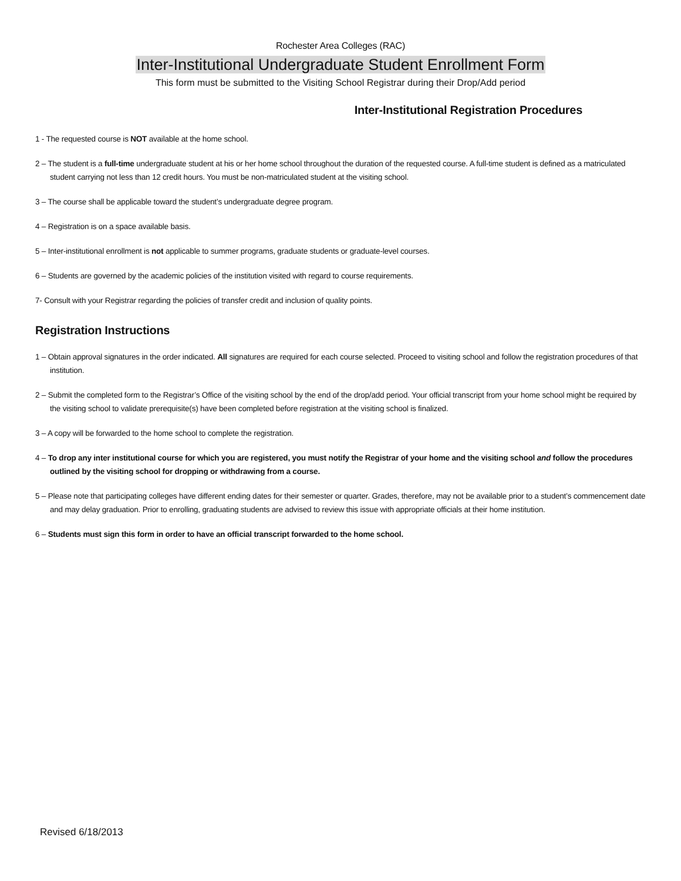Rochester Area Colleges (RAC)
Inter-Institutional Undergraduate Student Enrollment Form
This form must be submitted to the Visiting School Registrar during their Drop/Add period
Inter-Institutional Registration Procedures
1 - The requested course is NOT available at the home school.
2 – The student is a full-time undergraduate student at his or her home school throughout the duration of the requested course. A full-time student is defined as a matriculated student carrying not less than 12 credit hours. You must be non-matriculated student at the visiting school.
3 – The course shall be applicable toward the student’s undergraduate degree program.
4 – Registration is on a space available basis.
5 – Inter-institutional enrollment is not applicable to summer programs, graduate students or graduate-level courses.
6 – Students are governed by the academic policies of the institution visited with regard to course requirements.
7- Consult with your Registrar regarding the policies of transfer credit and inclusion of quality points.
Registration Instructions
1 – Obtain approval signatures in the order indicated. All signatures are required for each course selected. Proceed to visiting school and follow the registration procedures of that institution.
2 – Submit the completed form to the Registrar’s Office of the visiting school by the end of the drop/add period. Your official transcript from your home school might be required by the visiting school to validate prerequisite(s) have been completed before registration at the visiting school is finalized.
3 – A copy will be forwarded to the home school to complete the registration.
4 – To drop any inter institutional course for which you are registered, you must notify the Registrar of your home and the visiting school and follow the procedures outlined by the visiting school for dropping or withdrawing from a course.
5 – Please note that participating colleges have different ending dates for their semester or quarter. Grades, therefore, may not be available prior to a student’s commencement date and may delay graduation. Prior to enrolling, graduating students are advised to review this issue with appropriate officials at their home institution.
6 – Students must sign this form in order to have an official transcript forwarded to the home school.
Revised 6/18/2013